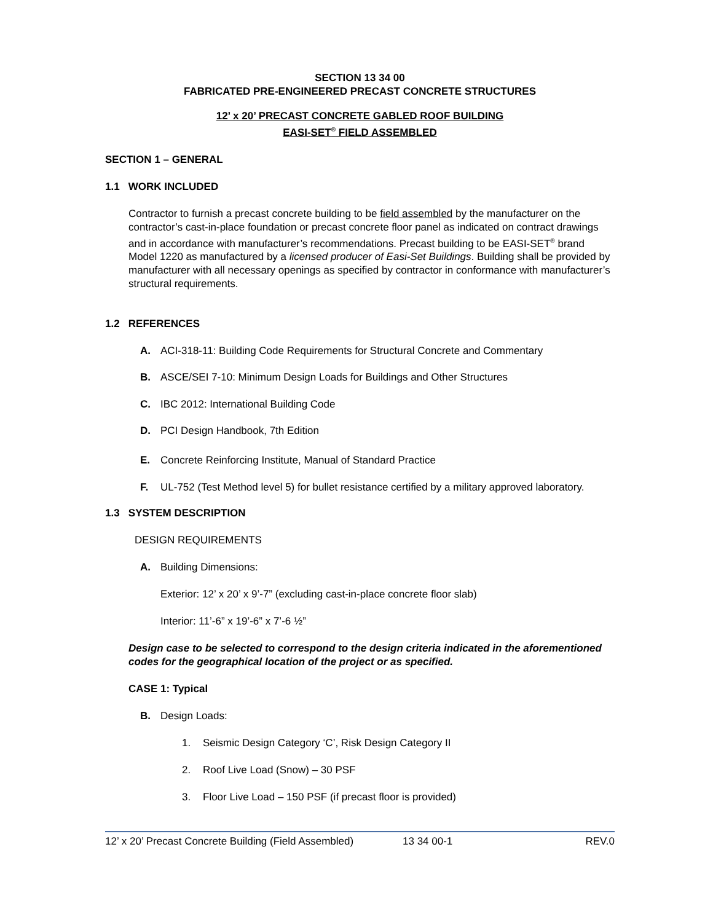SECTION 13 34 00
FABRICATED PRE-ENGINEERED PRECAST CONCRETE STRUCTURES
12’ x 20’ PRECAST CONCRETE GABLED ROOF BUILDING
EASI-SET<sup>®</sup> FIELD ASSEMBLED
SECTION 1 – GENERAL
1.1 WORK INCLUDED
Contractor to furnish a precast concrete building to be field assembled by the manufacturer on the contractor’s cast-in-place foundation or precast concrete floor panel as indicated on contract drawings and in accordance with manufacturer’s recommendations. Precast building to be EASI-SET<sup>®</sup> brand Model 1220 as manufactured by a licensed producer of Easi-Set Buildings. Building shall be provided by manufacturer with all necessary openings as specified by contractor in conformance with manufacturer’s structural requirements.
1.2 REFERENCES
A. ACI-318-11: Building Code Requirements for Structural Concrete and Commentary
B. ASCE/SEI 7-10: Minimum Design Loads for Buildings and Other Structures
C. IBC 2012: International Building Code
D. PCI Design Handbook, 7th Edition
E. Concrete Reinforcing Institute, Manual of Standard Practice
F. UL-752 (Test Method level 5) for bullet resistance certified by a military approved laboratory.
1.3 SYSTEM DESCRIPTION
DESIGN REQUIREMENTS
A. Building Dimensions:
Exterior: 12’ x 20’ x 9’-7” (excluding cast-in-place concrete floor slab)
Interior: 11’-6” x 19’-6” x 7’-6 ½”
Design case to be selected to correspond to the design criteria indicated in the aforementioned codes for the geographical location of the project or as specified.
CASE 1: Typical
B. Design Loads:
1. Seismic Design Category ‘C’, Risk Design Category II
2. Roof Live Load (Snow) – 30 PSF
3. Floor Live Load – 150 PSF (if precast floor is provided)
12’ x 20’ Precast Concrete Building (Field Assembled) 13 34 00-1 REV.0